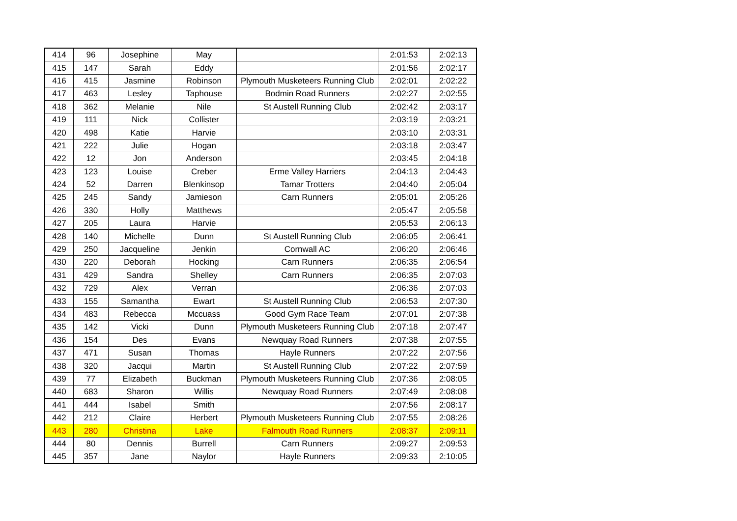| 414 | 96 | Josephine | May | | 2:01:53 | 2:02:13 |
| 415 | 147 | Sarah | Eddy | | 2:01:56 | 2:02:17 |
| 416 | 415 | Jasmine | Robinson | Plymouth Musketeers Running Club | 2:02:01 | 2:02:22 |
| 417 | 463 | Lesley | Taphouse | Bodmin Road Runners | 2:02:27 | 2:02:55 |
| 418 | 362 | Melanie | Nile | St Austell Running Club | 2:02:42 | 2:03:17 |
| 419 | 111 | Nick | Collister | | 2:03:19 | 2:03:21 |
| 420 | 498 | Katie | Harvie | | 2:03:10 | 2:03:31 |
| 421 | 222 | Julie | Hogan | | 2:03:18 | 2:03:47 |
| 422 | 12 | Jon | Anderson | | 2:03:45 | 2:04:18 |
| 423 | 123 | Louise | Creber | Erme Valley Harriers | 2:04:13 | 2:04:43 |
| 424 | 52 | Darren | Blenkinsop | Tamar Trotters | 2:04:40 | 2:05:04 |
| 425 | 245 | Sandy | Jamieson | Carn Runners | 2:05:01 | 2:05:26 |
| 426 | 330 | Holly | Matthews | | 2:05:47 | 2:05:58 |
| 427 | 205 | Laura | Harvie | | 2:05:53 | 2:06:13 |
| 428 | 140 | Michelle | Dunn | St Austell Running Club | 2:06:05 | 2:06:41 |
| 429 | 250 | Jacqueline | Jenkin | Cornwall AC | 2:06:20 | 2:06:46 |
| 430 | 220 | Deborah | Hocking | Carn Runners | 2:06:35 | 2:06:54 |
| 431 | 429 | Sandra | Shelley | Carn Runners | 2:06:35 | 2:07:03 |
| 432 | 729 | Alex | Verran | | 2:06:36 | 2:07:03 |
| 433 | 155 | Samantha | Ewart | St Austell Running Club | 2:06:53 | 2:07:30 |
| 434 | 483 | Rebecca | Mccuass | Good Gym Race Team | 2:07:01 | 2:07:38 |
| 435 | 142 | Vicki | Dunn | Plymouth Musketeers Running Club | 2:07:18 | 2:07:47 |
| 436 | 154 | Des | Evans | Newquay Road Runners | 2:07:38 | 2:07:55 |
| 437 | 471 | Susan | Thomas | Hayle Runners | 2:07:22 | 2:07:56 |
| 438 | 320 | Jacqui | Martin | St Austell Running Club | 2:07:22 | 2:07:59 |
| 439 | 77 | Elizabeth | Buckman | Plymouth Musketeers Running Club | 2:07:36 | 2:08:05 |
| 440 | 683 | Sharon | Willis | Newquay Road Runners | 2:07:49 | 2:08:08 |
| 441 | 444 | Isabel | Smith | | 2:07:56 | 2:08:17 |
| 442 | 212 | Claire | Herbert | Plymouth Musketeers Running Club | 2:07:55 | 2:08:26 |
| 443 | 280 | Christina | Lake | Falmouth Road Runners | 2:08:37 | 2:09:11 |
| 444 | 80 | Dennis | Burrell | Carn Runners | 2:09:27 | 2:09:53 |
| 445 | 357 | Jane | Naylor | Hayle Runners | 2:09:33 | 2:10:05 |